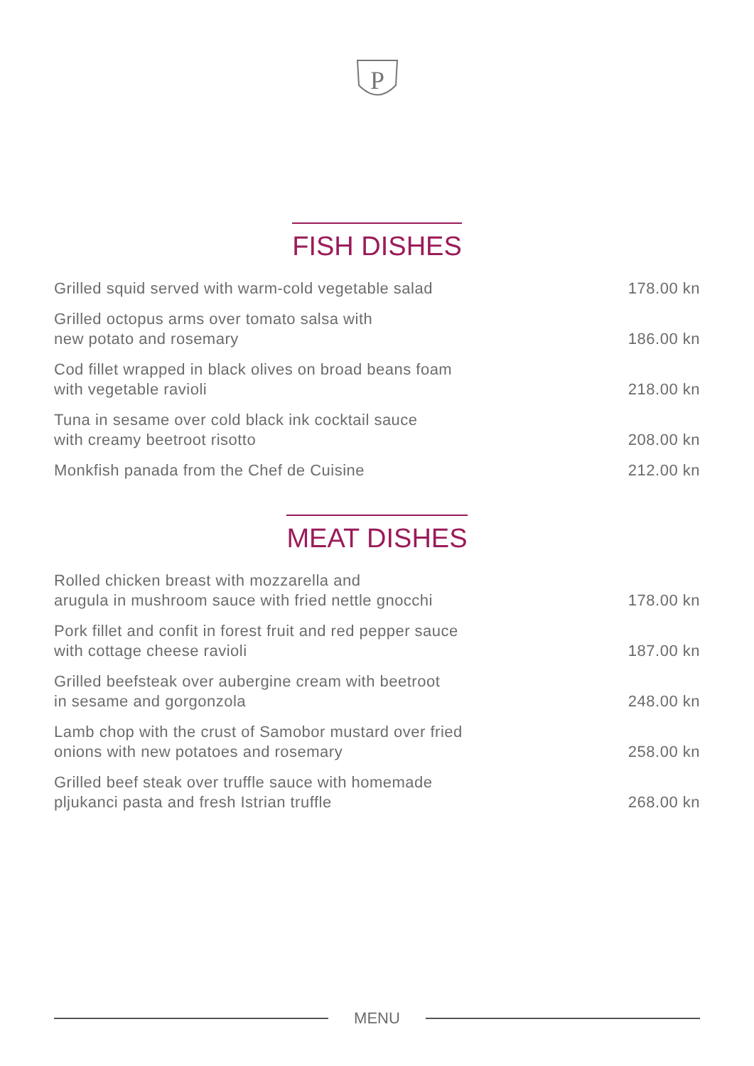P
FISH DISHES
Grilled squid served with warm-cold vegetable salad
178.00 kn
Grilled octopus arms over tomato salsa with
new potato and rosemary
186.00 kn
Cod fillet wrapped in black olives on broad beans foam
with vegetable ravioli
218.00 kn
Tuna in sesame over cold black ink cocktail sauce
with creamy beetroot risotto
208.00 kn
Monkfish panada from the Chef de Cuisine
212.00 kn
MEAT DISHES
Rolled chicken breast with mozzarella and
arugula in mushroom sauce with fried nettle gnocchi
178.00 kn
Pork fillet and confit in forest fruit and red pepper sauce
with cottage cheese ravioli
187.00 kn
Grilled beefsteak over aubergine cream with beetroot
in sesame and gorgonzola
248.00 kn
Lamb chop with the crust of Samobor mustard over fried
onions with new potatoes and rosemary
258.00 kn
Grilled beef steak over truffle sauce with homemade
pljukanci pasta and fresh Istrian truffle
268.00 kn
MENU